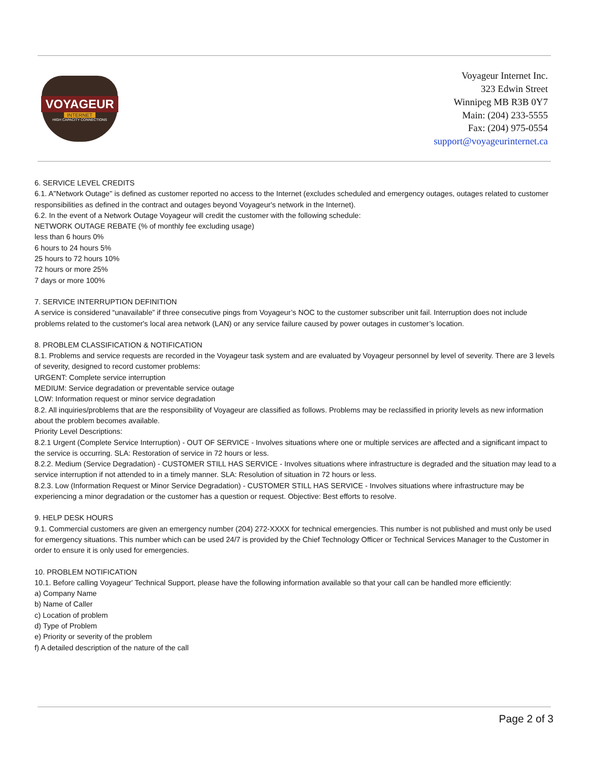VOYAGEUR
INTERNET
HIGH CAPACITY CONNECTIONS
Voyageur Internet Inc.
323 Edwin Street
Winnipeg MB R3B 0Y7
Main: (204) 233-5555
Fax: (204) 975-0554
support@voyageurinternet.ca
6. SERVICE LEVEL CREDITS
6.1. A"Network Outage" is defined as customer reported no access to the Internet (excludes scheduled and emergency outages, outages related to customer responsibilities as defined in the contract and outages beyond Voyageur's network in the Internet).
6.2. In the event of a Network Outage Voyageur will credit the customer with the following schedule:
NETWORK OUTAGE REBATE (% of monthly fee excluding usage)
less than 6 hours 0%
6 hours to 24 hours 5%
25 hours to 72 hours 10%
72 hours or more 25%
7 days or more 100%
7. SERVICE INTERRUPTION DEFINITION
A service is considered “unavailable” if three consecutive pings from Voyageur’s NOC to the customer subscriber unit fail. Interruption does not include problems related to the customer's local area network (LAN) or any service failure caused by power outages in customer’s location.
8. PROBLEM CLASSIFICATION & NOTIFICATION
8.1. Problems and service requests are recorded in the Voyageur task system and are evaluated by Voyageur personnel by level of severity. There are 3 levels of severity, designed to record customer problems:
URGENT: Complete service interruption
MEDIUM: Service degradation or preventable service outage
LOW: Information request or minor service degradation
8.2. All inquiries/problems that are the responsibility of Voyageur are classified as follows. Problems may be reclassified in priority levels as new information about the problem becomes available.
Priority Level Descriptions:
8.2.1 Urgent (Complete Service Interruption) - OUT OF SERVICE - Involves situations where one or multiple services are affected and a significant impact to the service is occurring. SLA: Restoration of service in 72 hours or less.
8.2.2. Medium (Service Degradation) - CUSTOMER STILL HAS SERVICE - Involves situations where infrastructure is degraded and the situation may lead to a service interruption if not attended to in a timely manner. SLA: Resolution of situation in 72 hours or less.
8.2.3. Low (Information Request or Minor Service Degradation) - CUSTOMER STILL HAS SERVICE - Involves situations where infrastructure may be experiencing a minor degradation or the customer has a question or request. Objective: Best efforts to resolve.
9. HELP DESK HOURS
9.1. Commercial customers are given an emergency number (204) 272-XXXX for technical emergencies. This number is not published and must only be used for emergency situations. This number which can be used 24/7 is provided by the Chief Technology Officer or Technical Services Manager to the Customer in order to ensure it is only used for emergencies.
10. PROBLEM NOTIFICATION
10.1. Before calling Voyageur' Technical Support, please have the following information available so that your call can be handled more efficiently:
a) Company Name
b) Name of Caller
c) Location of problem
d) Type of Problem
e) Priority or severity of the problem
f) A detailed description of the nature of the call
Page 2 of 3